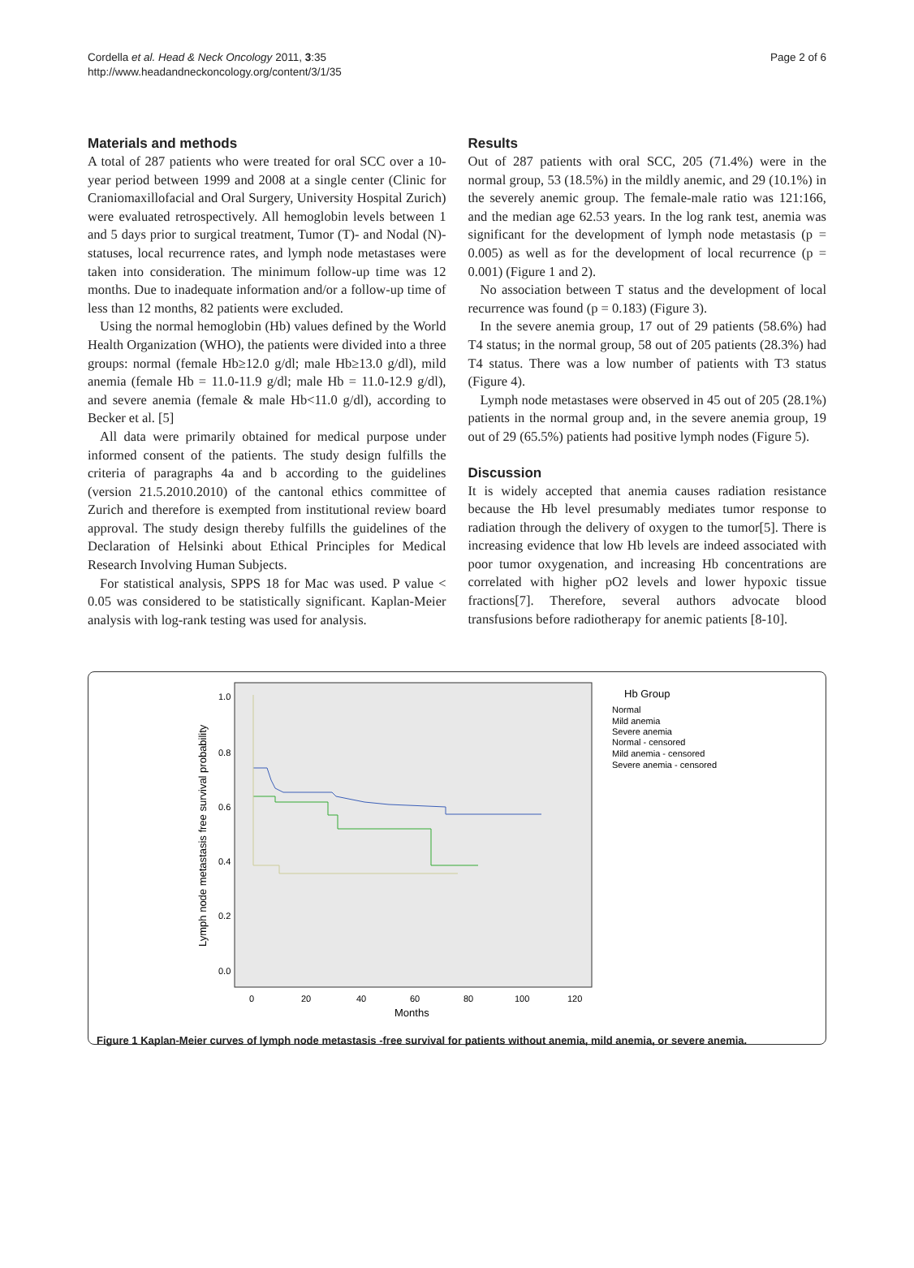Cordella et al. Head & Neck Oncology 2011, 3:35
http://www.headandneckoncology.org/content/3/1/35
Page 2 of 6
Materials and methods
A total of 287 patients who were treated for oral SCC over a 10-year period between 1999 and 2008 at a single center (Clinic for Craniomaxillofacial and Oral Surgery, University Hospital Zurich) were evaluated retrospectively. All hemoglobin levels between 1 and 5 days prior to surgical treatment, Tumor (T)- and Nodal (N)-statuses, local recurrence rates, and lymph node metastases were taken into consideration. The minimum follow-up time was 12 months. Due to inadequate information and/or a follow-up time of less than 12 months, 82 patients were excluded.
Using the normal hemoglobin (Hb) values defined by the World Health Organization (WHO), the patients were divided into a three groups: normal (female Hb≥12.0 g/dl; male Hb≥13.0 g/dl), mild anemia (female Hb = 11.0-11.9 g/dl; male Hb = 11.0-12.9 g/dl), and severe anemia (female & male Hb<11.0 g/dl), according to Becker et al. [5]
All data were primarily obtained for medical purpose under informed consent of the patients. The study design fulfills the criteria of paragraphs 4a and b according to the guidelines (version 21.5.2010.2010) of the cantonal ethics committee of Zurich and therefore is exempted from institutional review board approval. The study design thereby fulfills the guidelines of the Declaration of Helsinki about Ethical Principles for Medical Research Involving Human Subjects.
For statistical analysis, SPPS 18 for Mac was used. P value < 0.05 was considered to be statistically significant. Kaplan-Meier analysis with log-rank testing was used for analysis.
Results
Out of 287 patients with oral SCC, 205 (71.4%) were in the normal group, 53 (18.5%) in the mildly anemic, and 29 (10.1%) in the severely anemic group. The female-male ratio was 121:166, and the median age 62.53 years. In the log rank test, anemia was significant for the development of lymph node metastasis (p = 0.005) as well as for the development of local recurrence (p = 0.001) (Figure 1 and 2).
No association between T status and the development of local recurrence was found (p = 0.183) (Figure 3).
In the severe anemia group, 17 out of 29 patients (58.6%) had T4 status; in the normal group, 58 out of 205 patients (28.3%) had T4 status. There was a low number of patients with T3 status (Figure 4).
Lymph node metastases were observed in 45 out of 205 (28.1%) patients in the normal group and, in the severe anemia group, 19 out of 29 (65.5%) patients had positive lymph nodes (Figure 5).
Discussion
It is widely accepted that anemia causes radiation resistance because the Hb level presumably mediates tumor response to radiation through the delivery of oxygen to the tumor[5]. There is increasing evidence that low Hb levels are indeed associated with poor tumor oxygenation, and increasing Hb concentrations are correlated with higher pO2 levels and lower hypoxic tissue fractions[7]. Therefore, several authors advocate blood transfusions before radiotherapy for anemic patients [8-10].
Lymph node metastasis free survival probability
1.0
0.8
0.6
0.4
0.2
0.0
0
20
40
60
80
100
120
Months
Hb Group
Normal
Mild anemia
Severe anemia
Normal - censored
Mild anemia - censored
Severe anemia - censored
Figure 1 Kaplan-Meier curves of lymph node metastasis -free survival for patients without anemia, mild anemia, or severe anemia.